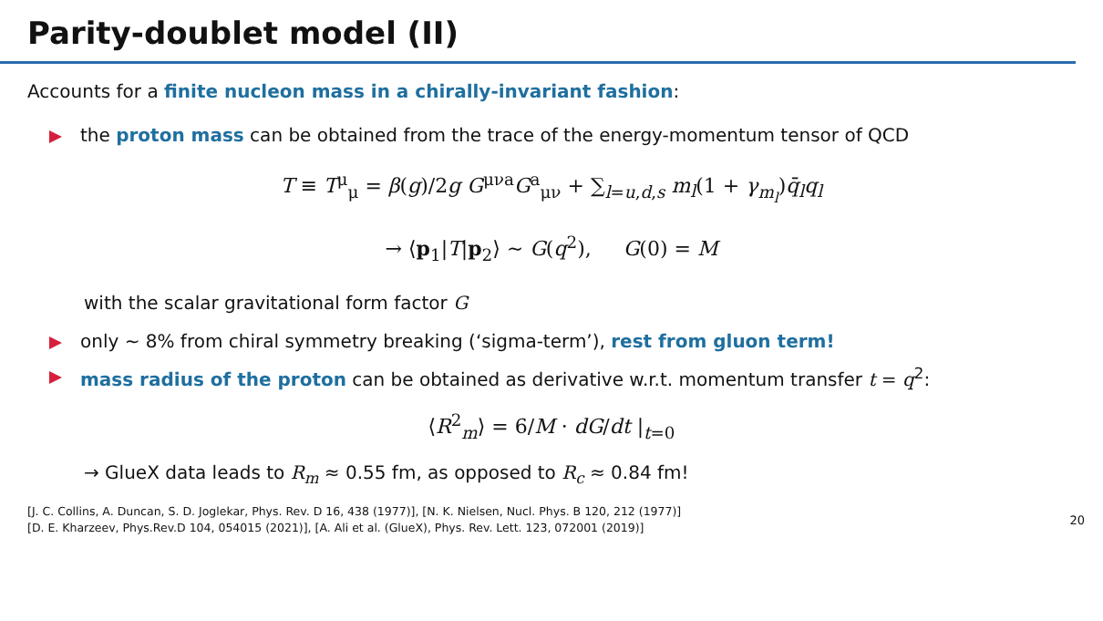Parity-doublet model (II)
Accounts for a finite nucleon mass in a chirally-invariant fashion:
the proton mass can be obtained from the trace of the energy-momentum tensor of QCD
T ≡ T<sup>μ</sup><sub>μ</sub> = β(g)/2g G<sup>μνa</sup>G<sup>a</sup><sub>μν</sub> + ∑<sub>l=u,d,s</sub> m<sub>l</sub>(1 + γ<sub>m<sub>l</sub></sub>)q̄<sub>l</sub>q<sub>l</sub>
→ ⟨p<sub>1</sub>|T|p<sub>2</sub>⟩ ∼ G(q<sup>2</sup>), G(0) = M
with the scalar gravitational form factor G
only ∼ 8% from chiral symmetry breaking (‘sigma-term’), rest from gluon term!
mass radius of the proton can be obtained as derivative w.r.t. momentum transfer t = q<sup>2</sup>:
⟨R<sup>2</sup><sub>m</sub>⟩ = 6/M · dG/dt |<sub>t=0</sub>
→ GlueX data leads to R<sub>m</sub> ≈ 0.55 fm, as opposed to R<sub>c</sub> ≈ 0.84 fm!
[J. C. Collins, A. Duncan, S. D. Joglekar, Phys. Rev. D 16, 438 (1977)], [N. K. Nielsen, Nucl. Phys. B 120, 212 (1977)]
[D. E. Kharzeev, Phys.Rev.D 104, 054015 (2021)], [A. Ali et al. (GlueX), Phys. Rev. Lett. 123, 072001 (2019)]
20